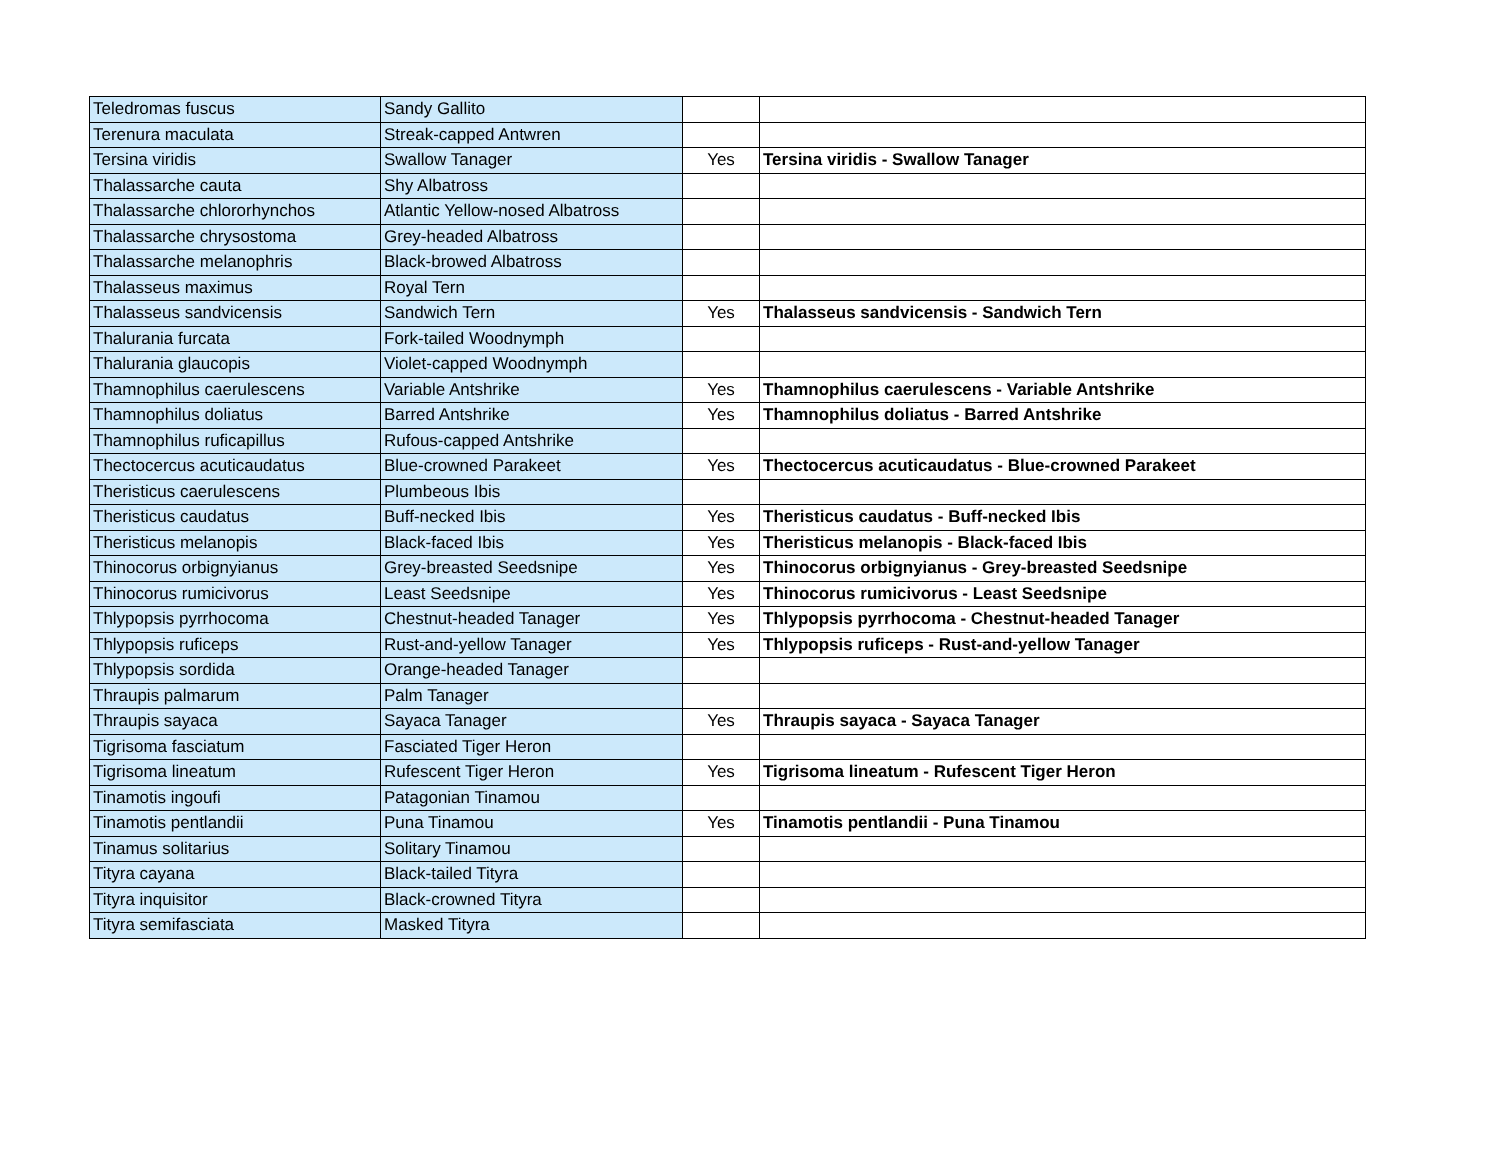| Teledromas fuscus | Sandy Gallito | | |
| Terenura maculata | Streak-capped Antwren | | |
| Tersina viridis | Swallow Tanager | Yes | Tersina viridis - Swallow Tanager |
| Thalassarche cauta | Shy Albatross | | |
| Thalassarche chlororhynchos | Atlantic Yellow-nosed Albatross | | |
| Thalassarche chrysostoma | Grey-headed Albatross | | |
| Thalassarche melanophris | Black-browed Albatross | | |
| Thalasseus maximus | Royal Tern | | |
| Thalasseus sandvicensis | Sandwich Tern | Yes | Thalasseus sandvicensis - Sandwich Tern |
| Thalurania furcata | Fork-tailed Woodnymph | | |
| Thalurania glaucopis | Violet-capped Woodnymph | | |
| Thamnophilus caerulescens | Variable Antshrike | Yes | Thamnophilus caerulescens - Variable Antshrike |
| Thamnophilus doliatus | Barred Antshrike | Yes | Thamnophilus doliatus - Barred Antshrike |
| Thamnophilus ruficapillus | Rufous-capped Antshrike | | |
| Thectocercus acuticaudatus | Blue-crowned Parakeet | Yes | Thectocercus acuticaudatus - Blue-crowned Parakeet |
| Theristicus caerulescens | Plumbeous Ibis | | |
| Theristicus caudatus | Buff-necked Ibis | Yes | Theristicus caudatus - Buff-necked Ibis |
| Theristicus melanopis | Black-faced Ibis | Yes | Theristicus melanopis - Black-faced Ibis |
| Thinocorus orbignyianus | Grey-breasted Seedsnipe | Yes | Thinocorus orbignyianus - Grey-breasted Seedsnipe |
| Thinocorus rumicivorus | Least Seedsnipe | Yes | Thinocorus rumicivorus - Least Seedsnipe |
| Thlypopsis pyrrhocoma | Chestnut-headed Tanager | Yes | Thlypopsis pyrrhocoma - Chestnut-headed Tanager |
| Thlypopsis ruficeps | Rust-and-yellow Tanager | Yes | Thlypopsis ruficeps - Rust-and-yellow Tanager |
| Thlypopsis sordida | Orange-headed Tanager | | |
| Thraupis palmarum | Palm Tanager | | |
| Thraupis sayaca | Sayaca Tanager | Yes | Thraupis sayaca - Sayaca Tanager |
| Tigrisoma fasciatum | Fasciated Tiger Heron | | |
| Tigrisoma lineatum | Rufescent Tiger Heron | Yes | Tigrisoma lineatum - Rufescent Tiger Heron |
| Tinamotis ingoufi | Patagonian Tinamou | | |
| Tinamotis pentlandii | Puna Tinamou | Yes | Tinamotis pentlandii - Puna Tinamou |
| Tinamus solitarius | Solitary Tinamou | | |
| Tityra cayana | Black-tailed Tityra | | |
| Tityra inquisitor | Black-crowned Tityra | | |
| Tityra semifasciata | Masked Tityra | | |